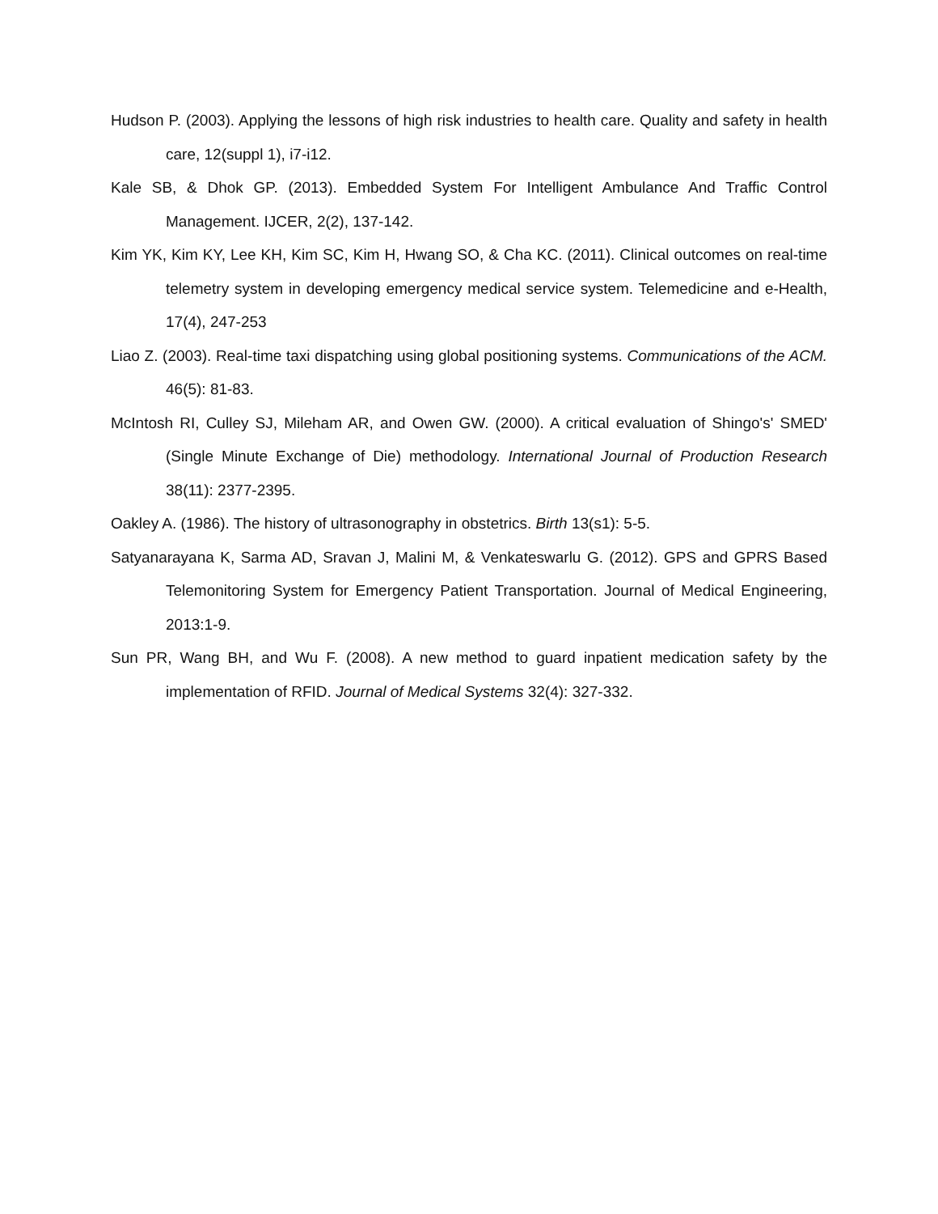Hudson P. (2003). Applying the lessons of high risk industries to health care. Quality and safety in health care, 12(suppl 1), i7-i12.
Kale SB, & Dhok GP. (2013). Embedded System For Intelligent Ambulance And Traffic Control Management. IJCER, 2(2), 137-142.
Kim YK, Kim KY, Lee KH, Kim SC, Kim H, Hwang SO, & Cha KC. (2011). Clinical outcomes on real-time telemetry system in developing emergency medical service system. Telemedicine and e-Health, 17(4), 247-253
Liao Z. (2003). Real-time taxi dispatching using global positioning systems. Communications of the ACM. 46(5): 81-83.
McIntosh RI, Culley SJ, Mileham AR, and Owen GW. (2000). A critical evaluation of Shingo's' SMED' (Single Minute Exchange of Die) methodology. International Journal of Production Research 38(11): 2377-2395.
Oakley A. (1986). The history of ultrasonography in obstetrics. Birth 13(s1): 5-5.
Satyanarayana K, Sarma AD, Sravan J, Malini M, & Venkateswarlu G. (2012). GPS and GPRS Based Telemonitoring System for Emergency Patient Transportation. Journal of Medical Engineering, 2013:1-9.
Sun PR, Wang BH, and Wu F. (2008). A new method to guard inpatient medication safety by the implementation of RFID. Journal of Medical Systems 32(4): 327-332.